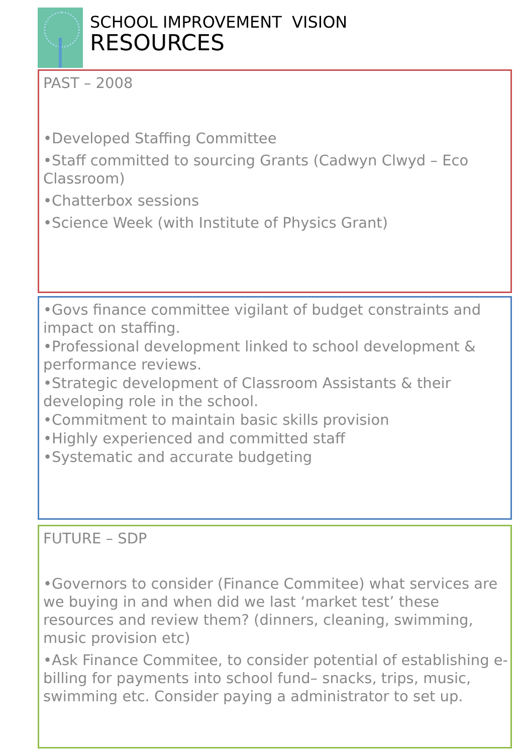SCHOOL IMPROVEMENT VISION
RESOURCES
PAST – 2008
•Developed Staffing Committee
•Staff committed to sourcing Grants (Cadwyn Clwyd – Eco Classroom)
•Chatterbox sessions
•Science Week (with Institute of Physics Grant)
•Govs finance committee vigilant of budget constraints and impact on staffing.
•Professional development linked to school development & performance reviews.
•Strategic development of Classroom Assistants & their developing role in the school.
•Commitment to maintain basic skills provision
•Highly experienced and committed staff
•Systematic and accurate budgeting
FUTURE – SDP
•Governors to consider (Finance Commitee) what services are we buying in and when did we last ‘market test’ these resources and review them? (dinners, cleaning, swimming, music provision etc)
•Ask Finance Commitee, to consider potential of establishing e-billing for payments into school fund– snacks, trips, music, swimming etc. Consider paying a administrator to set up.